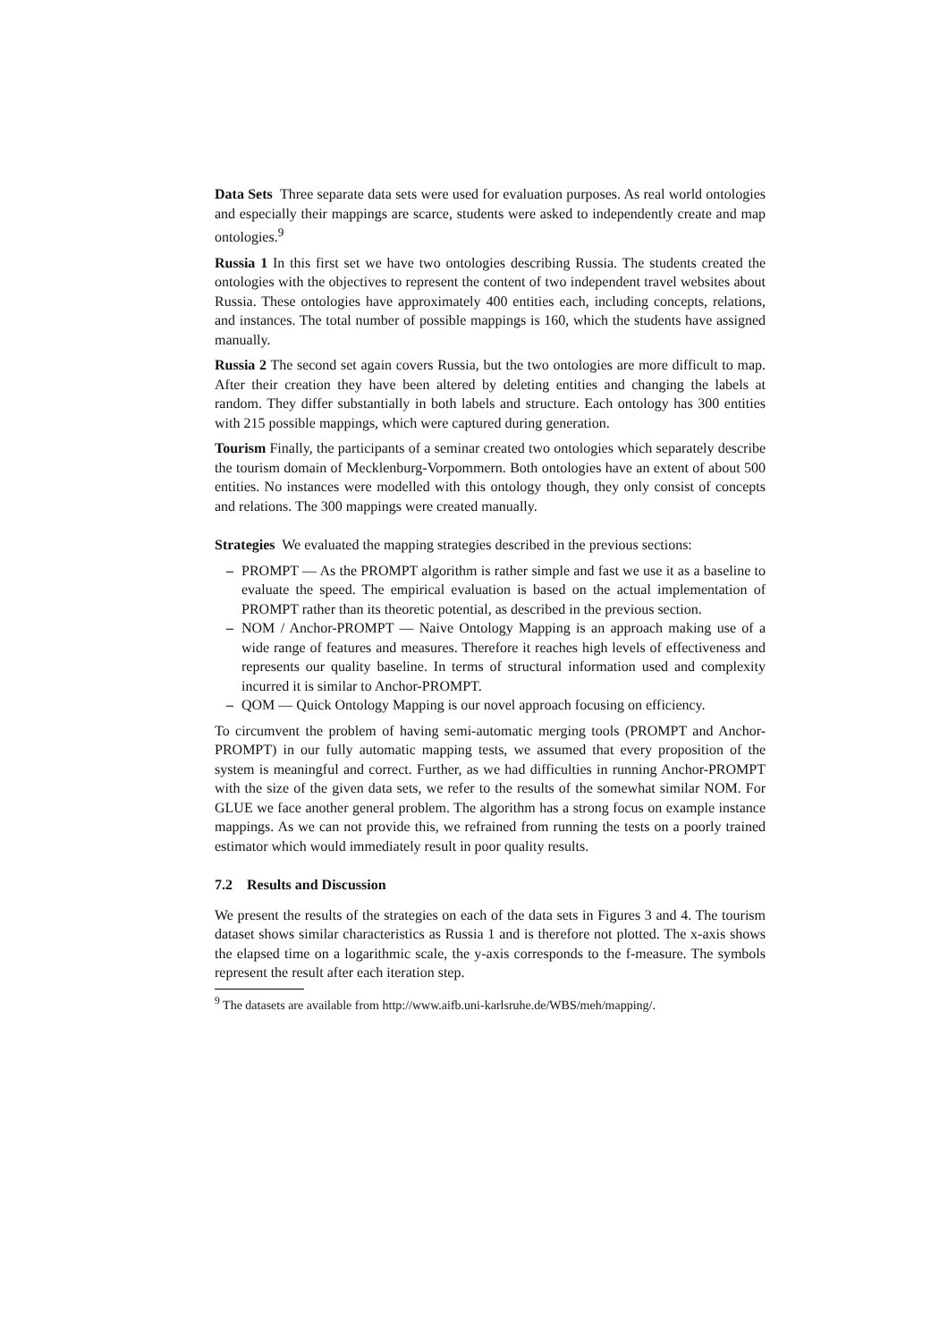Data Sets Three separate data sets were used for evaluation purposes. As real world ontologies and especially their mappings are scarce, students were asked to independently create and map ontologies.<sup>9</sup>
Russia 1 In this first set we have two ontologies describing Russia. The students created the ontologies with the objectives to represent the content of two independent travel websites about Russia. These ontologies have approximately 400 entities each, including concepts, relations, and instances. The total number of possible mappings is 160, which the students have assigned manually.
Russia 2 The second set again covers Russia, but the two ontologies are more difficult to map. After their creation they have been altered by deleting entities and changing the labels at random. They differ substantially in both labels and structure. Each ontology has 300 entities with 215 possible mappings, which were captured during generation.
Tourism Finally, the participants of a seminar created two ontologies which separately describe the tourism domain of Mecklenburg-Vorpommern. Both ontologies have an extent of about 500 entities. No instances were modelled with this ontology though, they only consist of concepts and relations. The 300 mappings were created manually.
Strategies We evaluated the mapping strategies described in the previous sections:
– PROMPT — As the PROMPT algorithm is rather simple and fast we use it as a baseline to evaluate the speed. The empirical evaluation is based on the actual implementation of PROMPT rather than its theoretic potential, as described in the previous section.
– NOM / Anchor-PROMPT — Naive Ontology Mapping is an approach making use of a wide range of features and measures. Therefore it reaches high levels of effectiveness and represents our quality baseline. In terms of structural information used and complexity incurred it is similar to Anchor-PROMPT.
– QOM — Quick Ontology Mapping is our novel approach focusing on efficiency.
To circumvent the problem of having semi-automatic merging tools (PROMPT and Anchor-PROMPT) in our fully automatic mapping tests, we assumed that every proposition of the system is meaningful and correct. Further, as we had difficulties in running Anchor-PROMPT with the size of the given data sets, we refer to the results of the somewhat similar NOM. For GLUE we face another general problem. The algorithm has a strong focus on example instance mappings. As we can not provide this, we refrained from running the tests on a poorly trained estimator which would immediately result in poor quality results.
7.2 Results and Discussion
We present the results of the strategies on each of the data sets in Figures 3 and 4. The tourism dataset shows similar characteristics as Russia 1 and is therefore not plotted. The x-axis shows the elapsed time on a logarithmic scale, the y-axis corresponds to the f-measure. The symbols represent the result after each iteration step.
<sup>9</sup> The datasets are available from http://www.aifb.uni-karlsruhe.de/WBS/meh/mapping/.